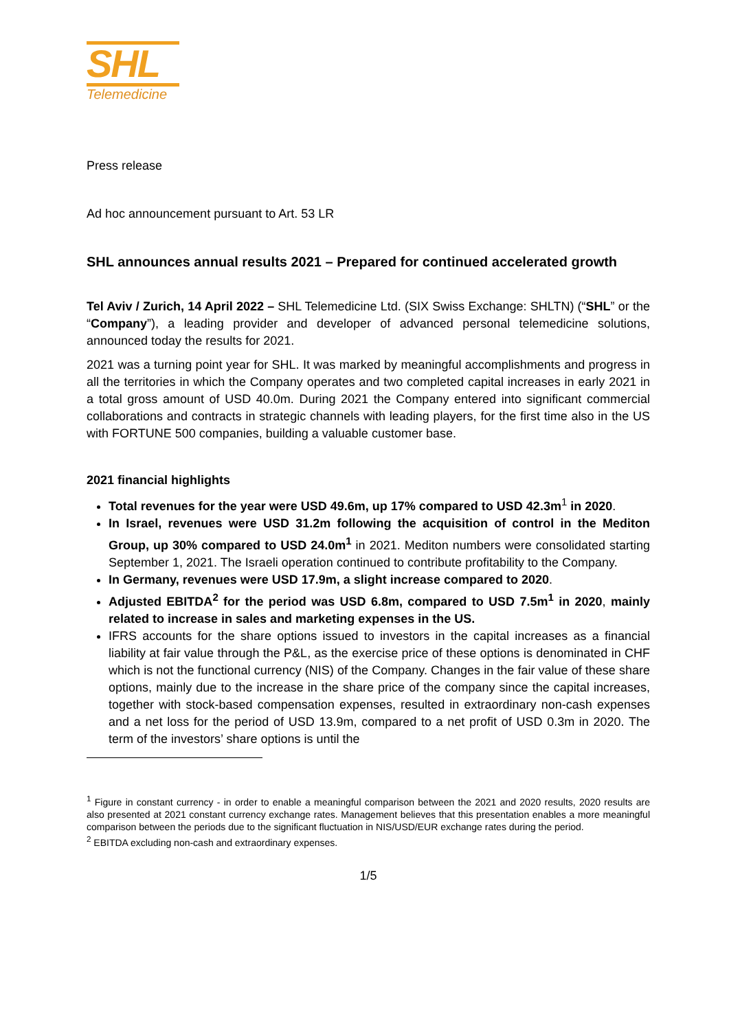SHL
Telemedicine
Press release
Ad hoc announcement pursuant to Art. 53 LR
SHL announces annual results 2021 – Prepared for continued accelerated growth
Tel Aviv / Zurich, 14 April 2022 – SHL Telemedicine Ltd. (SIX Swiss Exchange: SHLTN) (“SHL” or the “Company”), a leading provider and developer of advanced personal telemedicine solutions, announced today the results for 2021.
2021 was a turning point year for SHL. It was marked by meaningful accomplishments and progress in all the territories in which the Company operates and two completed capital increases in early 2021 in a total gross amount of USD 40.0m. During 2021 the Company entered into significant commercial collaborations and contracts in strategic channels with leading players, for the first time also in the US with FORTUNE 500 companies, building a valuable customer base.
2021 financial highlights
Total revenues for the year were USD 49.6m, up 17% compared to USD 42.3m<sup>1</sup> in 2020.
In Israel, revenues were USD 31.2m following the acquisition of control in the Mediton Group, up 30% compared to USD 24.0m<sup>1</sup> in 2021. Mediton numbers were consolidated starting September 1, 2021. The Israeli operation continued to contribute profitability to the Company.
In Germany, revenues were USD 17.9m, a slight increase compared to 2020.
Adjusted EBITDA<sup>2</sup> for the period was USD 6.8m, compared to USD 7.5m<sup>1</sup> in 2020, mainly related to increase in sales and marketing expenses in the US.
IFRS accounts for the share options issued to investors in the capital increases as a financial liability at fair value through the P&L, as the exercise price of these options is denominated in CHF which is not the functional currency (NIS) of the Company. Changes in the fair value of these share options, mainly due to the increase in the share price of the company since the capital increases, together with stock-based compensation expenses, resulted in extraordinary non-cash expenses and a net loss for the period of USD 13.9m, compared to a net profit of USD 0.3m in 2020. The term of the investors’ share options is until the
<sup>1</sup> Figure in constant currency - in order to enable a meaningful comparison between the 2021 and 2020 results, 2020 results are also presented at 2021 constant currency exchange rates. Management believes that this presentation enables a more meaningful comparison between the periods due to the significant fluctuation in NIS/USD/EUR exchange rates during the period.
<sup>2</sup> EBITDA excluding non-cash and extraordinary expenses.
1/5